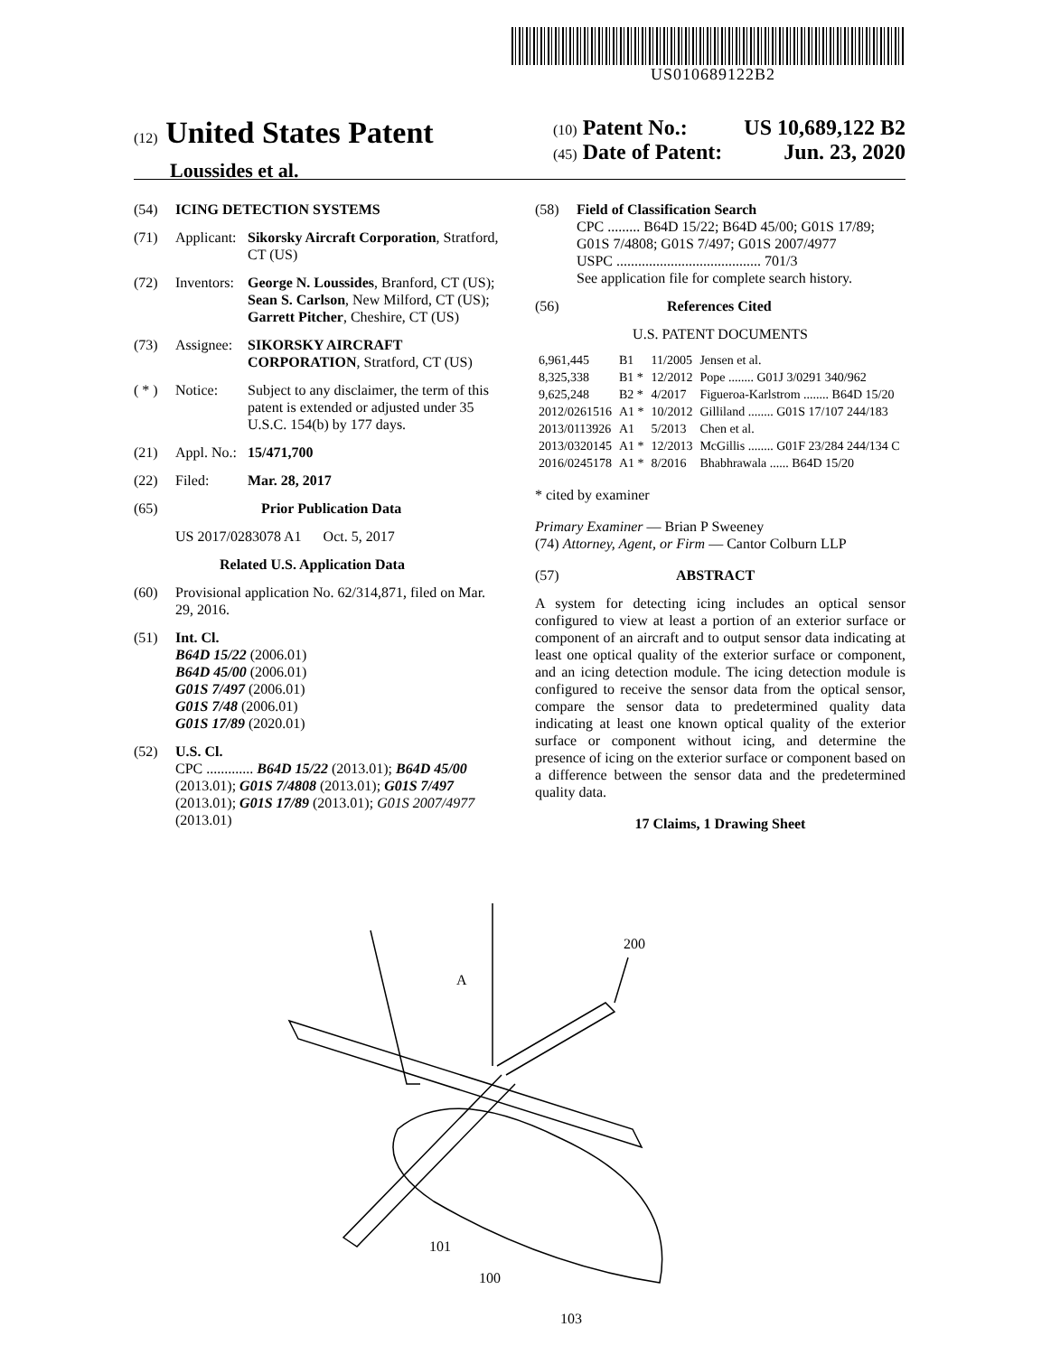US010689122B2
(12) United States Patent
Loussides et al.
(10) Patent No.: US 10,689,122 B2
(45) Date of Patent: Jun. 23, 2020
(54) ICING DETECTION SYSTEMS
(71) Applicant: Sikorsky Aircraft Corporation, Stratford, CT (US)
(72) Inventors: George N. Loussides, Branford, CT (US); Sean S. Carlson, New Milford, CT (US); Garrett Pitcher, Cheshire, CT (US)
(73) Assignee: SIKORSKY AIRCRAFT CORPORATION, Stratford, CT (US)
( * ) Notice: Subject to any disclaimer, the term of this patent is extended or adjusted under 35 U.S.C. 154(b) by 177 days.
(21) Appl. No.: 15/471,700
(22) Filed: Mar. 28, 2017
(65) Prior Publication Data
US 2017/0283078 A1 Oct. 5, 2017
Related U.S. Application Data
(60) Provisional application No. 62/314,871, filed on Mar. 29, 2016.
(51) Int. Cl.
B64D 15/22 (2006.01)
B64D 45/00 (2006.01)
G01S 7/497 (2006.01)
G01S 7/48 (2006.01)
G01S 17/89 (2020.01)
(52) U.S. Cl.
CPC ............. B64D 15/22 (2013.01); B64D 45/00 (2013.01); G01S 7/4808 (2013.01); G01S 7/497 (2013.01); G01S 17/89 (2013.01); G01S 2007/4977 (2013.01)
(58) Field of Classification Search
CPC ......... B64D 15/22; B64D 45/00; G01S 17/89; G01S 7/4808; G01S 7/497; G01S 2007/4977
USPC ........................................ 701/3
See application file for complete search history.
(56) References Cited
U.S. PATENT DOCUMENTS
| 6,961,445 | B1 | 11/2005 | Jensen et al. |
| 8,325,338 | B1 * | 12/2012 | Pope ........ G01J 3/0291 340/962 |
| 9,625,248 | B2 * | 4/2017 | Figueroa-Karlstrom ........ B64D 15/20 |
| 2012/0261516 | A1 * | 10/2012 | Gilliland ........ G01S 17/107 244/183 |
| 2013/0113926 | A1 | 5/2013 | Chen et al. |
| 2013/0320145 | A1 * | 12/2013 | McGillis ........ G01F 23/284 244/134 C |
| 2016/0245178 | A1 * | 8/2016 | Bhabhrawala ...... B64D 15/20 |
* cited by examiner
Primary Examiner — Brian P Sweeney
(74) Attorney, Agent, or Firm — Cantor Colburn LLP
(57) ABSTRACT
A system for detecting icing includes an optical sensor configured to view at least a portion of an exterior surface or component of an aircraft and to output sensor data indicating at least one optical quality of the exterior surface or component, and an icing detection module. The icing detection module is configured to receive the sensor data from the optical sensor, compare the sensor data to predetermined quality data indicating at least one known optical quality of the exterior surface or component without icing, and determine the presence of icing on the exterior surface or component based on a difference between the sensor data and the predetermined quality data.
17 Claims, 1 Drawing Sheet
200
A
101
100
103